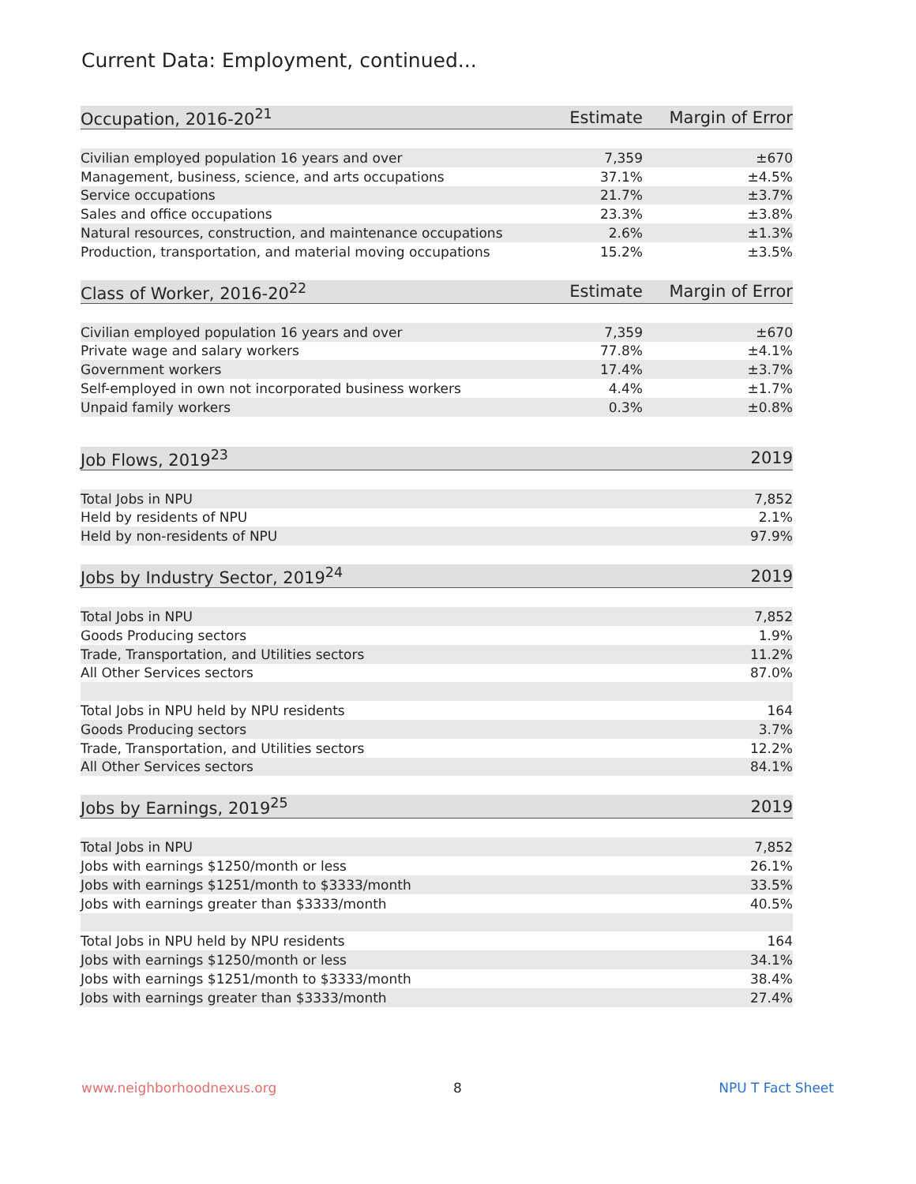Current Data: Employment, continued...
| Occupation, 2016-20<sup>21</sup> | Estimate | Margin of Error |
| --- | --- | --- |
| Civilian employed population 16 years and over | 7,359 | ±670 |
| Management, business, science, and arts occupations | 37.1% | ±4.5% |
| Service occupations | 21.7% | ±3.7% |
| Sales and office occupations | 23.3% | ±3.8% |
| Natural resources, construction, and maintenance occupations | 2.6% | ±1.3% |
| Production, transportation, and material moving occupations | 15.2% | ±3.5% |
| Class of Worker, 2016-20<sup>22</sup> | Estimate | Margin of Error |
| Civilian employed population 16 years and over | 7,359 | ±670 |
| Private wage and salary workers | 77.8% | ±4.1% |
| Government workers | 17.4% | ±3.7% |
| Self-employed in own not incorporated business workers | 4.4% | ±1.7% |
| Unpaid family workers | 0.3% | ±0.8% |
| Job Flows, 2019<sup>23</sup> | 2019 |
| --- | --- |
| Total Jobs in NPU | 7,852 |
| Held by residents of NPU | 2.1% |
| Held by non-residents of NPU | 97.9% |
| Jobs by Industry Sector, 2019<sup>24</sup> | 2019 |
| Total Jobs in NPU | 7,852 |
| Goods Producing sectors | 1.9% |
| Trade, Transportation, and Utilities sectors | 11.2% |
| All Other Services sectors | 87.0% |
| Total Jobs in NPU held by NPU residents | 164 |
| Goods Producing sectors | 3.7% |
| Trade, Transportation, and Utilities sectors | 12.2% |
| All Other Services sectors | 84.1% |
| Jobs by Earnings, 2019<sup>25</sup> | 2019 |
| Total Jobs in NPU | 7,852 |
| Jobs with earnings $1250/month or less | 26.1% |
| Jobs with earnings $1251/month to $3333/month | 33.5% |
| Jobs with earnings greater than $3333/month | 40.5% |
| Total Jobs in NPU held by NPU residents | 164 |
| Jobs with earnings $1250/month or less | 34.1% |
| Jobs with earnings $1251/month to $3333/month | 38.4% |
| Jobs with earnings greater than $3333/month | 27.4% |
www.neighborhoodnexus.org 8 NPU T Fact Sheet